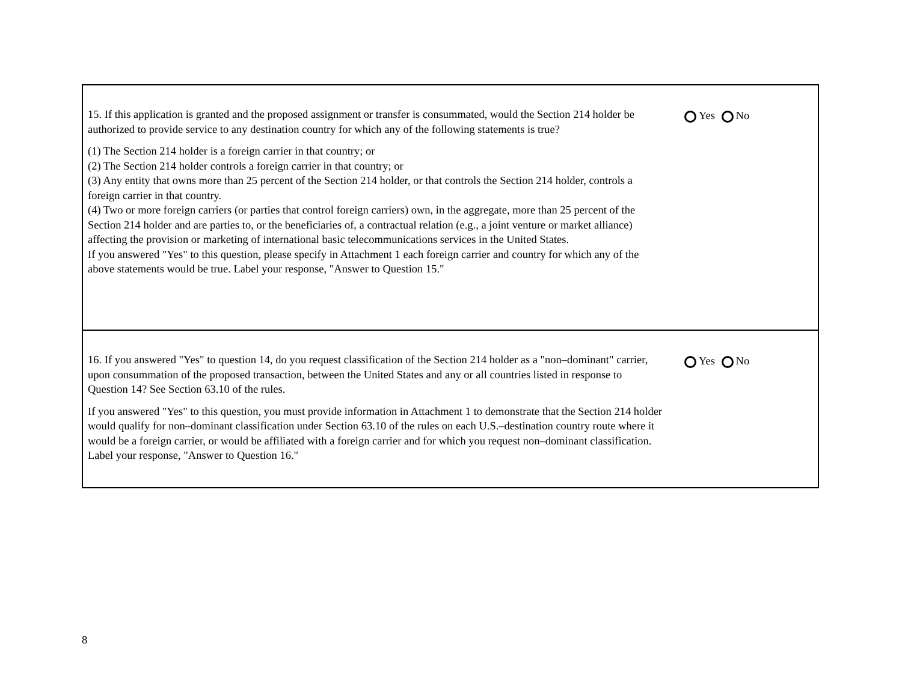15. If this application is granted and the proposed assignment or transfer is consummated, would the Section 214 holder be authorized to provide service to any destination country for which any of the following statements is true?
(1) The Section 214 holder is a foreign carrier in that country; or
(2) The Section 214 holder controls a foreign carrier in that country; or
(3) Any entity that owns more than 25 percent of the Section 214 holder, or that controls the Section 214 holder, controls a foreign carrier in that country.
(4) Two or more foreign carriers (or parties that control foreign carriers) own, in the aggregate, more than 25 percent of the Section 214 holder and are parties to, or the beneficiaries of, a contractual relation (e.g., a joint venture or market alliance) affecting the provision or marketing of international basic telecommunications services in the United States.
If you answered "Yes" to this question, please specify in Attachment 1 each foreign carrier and country for which any of the above statements would be true. Label your response, "Answer to Question 15."
Yes No
16. If you answered "Yes" to question 14, do you request classification of the Section 214 holder as a "non–dominant" carrier, upon consummation of the proposed transaction, between the United States and any or all countries listed in response to Question 14? See Section 63.10 of the rules.
If you answered "Yes" to this question, you must provide information in Attachment 1 to demonstrate that the Section 214 holder would qualify for non–dominant classification under Section 63.10 of the rules on each U.S.–destination country route where it would be a foreign carrier, or would be affiliated with a foreign carrier and for which you request non–dominant classification. Label your response, "Answer to Question 16."
Yes No
8